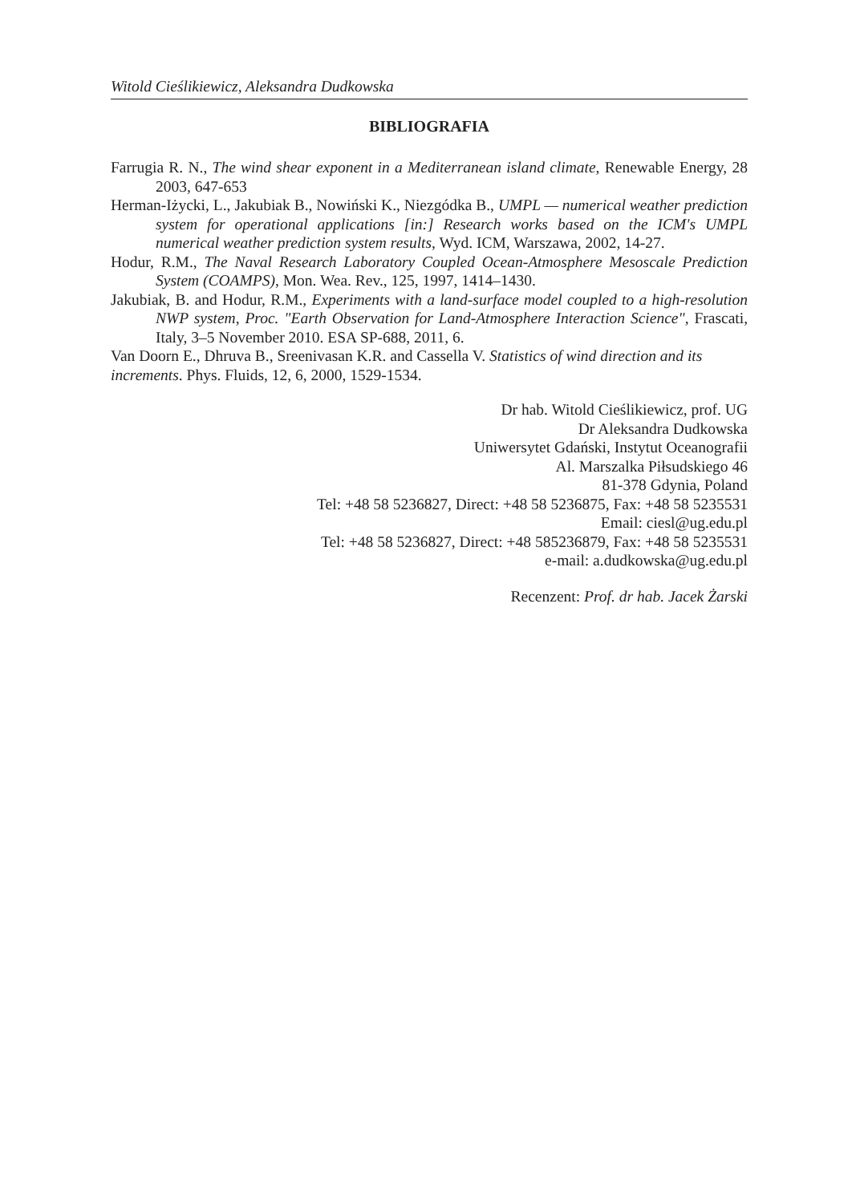Witold Cieślikiewicz, Aleksandra Dudkowska
BIBLIOGRAFIA
Farrugia R. N., The wind shear exponent in a Mediterranean island climate, Renewable Energy, 28 2003, 647-653
Herman-Iżycki, L., Jakubiak B., Nowiński K., Niezgódka B., UMPL — numerical weather prediction system for operational applications [in:] Research works based on the ICM's UMPL numerical weather prediction system results, Wyd. ICM, Warszawa, 2002, 14-27.
Hodur, R.M., The Naval Research Laboratory Coupled Ocean-Atmosphere Mesoscale Prediction System (COAMPS), Mon. Wea. Rev., 125, 1997, 1414–1430.
Jakubiak, B. and Hodur, R.M., Experiments with a land-surface model coupled to a high-resolution NWP system, Proc. "Earth Observation for Land-Atmosphere Interaction Science", Frascati, Italy, 3–5 November 2010. ESA SP-688, 2011, 6.
Van Doorn E., Dhruva B., Sreenivasan K.R. and Cassella V. Statistics of wind direction and its increments. Phys. Fluids, 12, 6, 2000, 1529-1534.
Dr hab. Witold Cieślikiewicz, prof. UG
Dr Aleksandra Dudkowska
Uniwersytet Gdański, Instytut Oceanografii
Al. Marszalka Piłsudskiego 46
81-378 Gdynia, Poland
Tel: +48 58 5236827, Direct: +48 58 5236875, Fax: +48 58 5235531
Email: ciesl@ug.edu.pl
Tel: +48 58 5236827, Direct: +48 585236879, Fax: +48 58 5235531
e-mail: a.dudkowska@ug.edu.pl
Recenzent: Prof. dr hab. Jacek Żarski